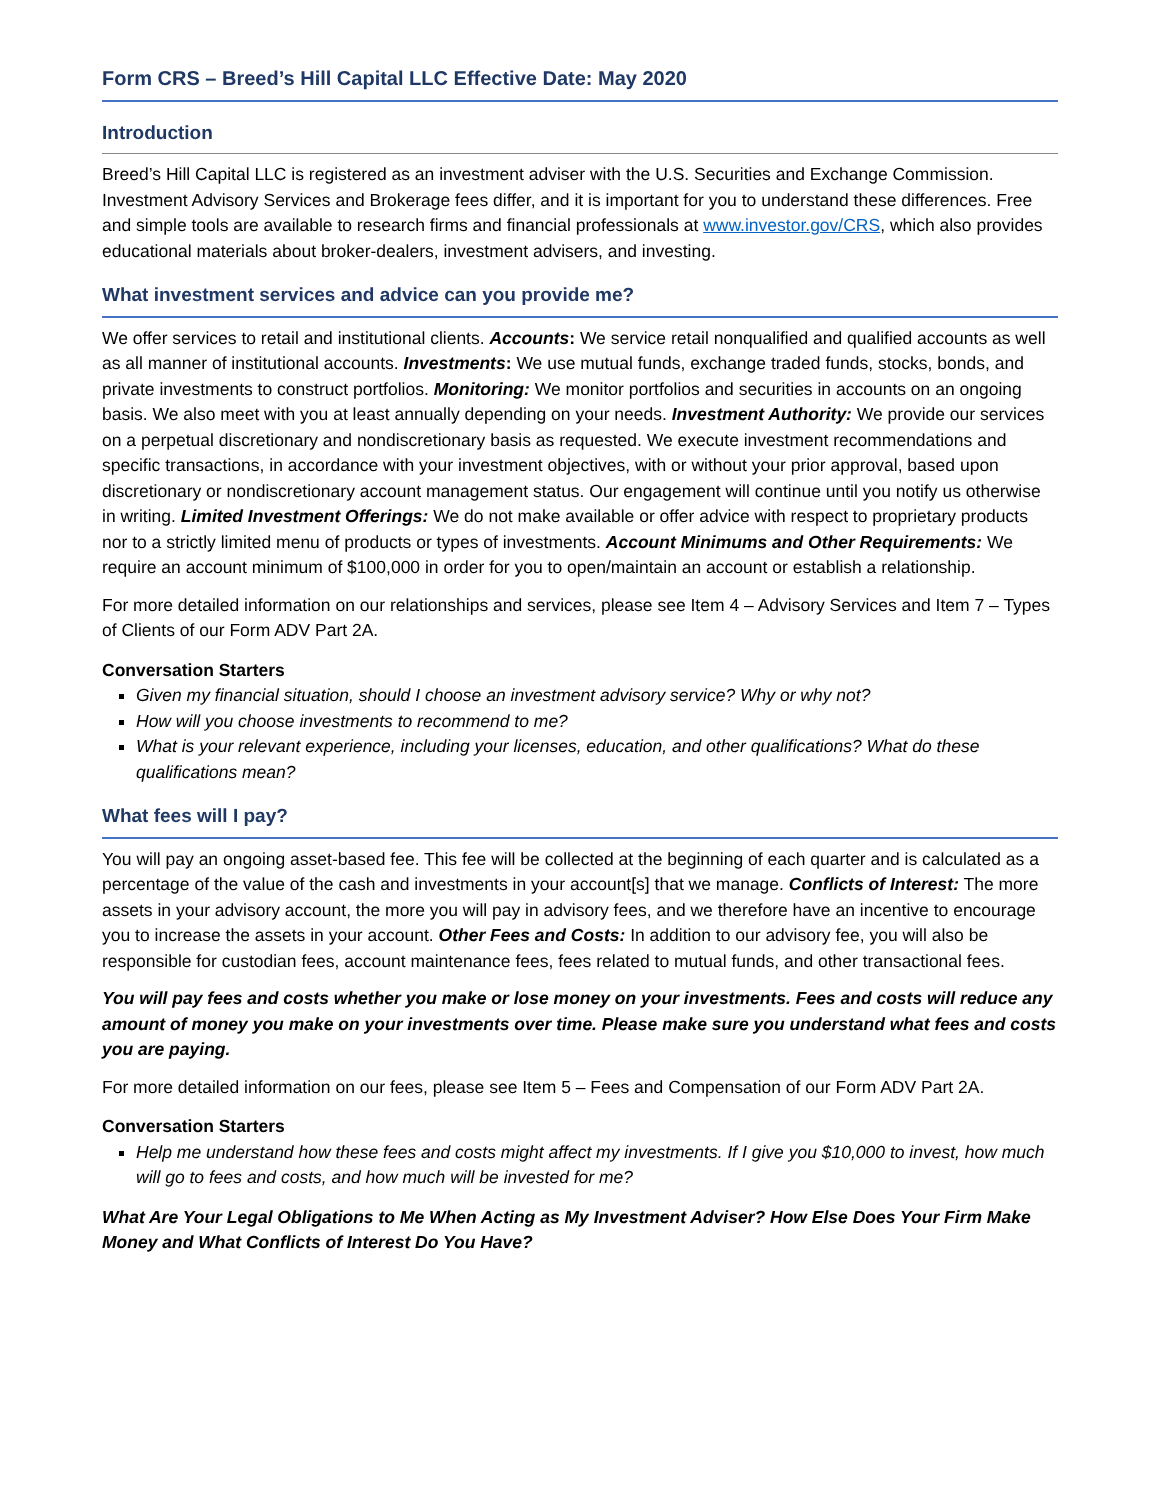Form CRS – Breed’s Hill Capital LLC Effective Date: May 2020
Introduction
Breed’s Hill Capital LLC is registered as an investment adviser with the U.S. Securities and Exchange Commission. Investment Advisory Services and Brokerage fees differ, and it is important for you to understand these differences. Free and simple tools are available to research firms and financial professionals at www.investor.gov/CRS, which also provides educational materials about broker-dealers, investment advisers, and investing.
What investment services and advice can you provide me?
We offer services to retail and institutional clients. Accounts: We service retail nonqualified and qualified accounts as well as all manner of institutional accounts. Investments: We use mutual funds, exchange traded funds, stocks, bonds, and private investments to construct portfolios. Monitoring: We monitor portfolios and securities in accounts on an ongoing basis. We also meet with you at least annually depending on your needs. Investment Authority: We provide our services on a perpetual discretionary and nondiscretionary basis as requested. We execute investment recommendations and specific transactions, in accordance with your investment objectives, with or without your prior approval, based upon discretionary or nondiscretionary account management status. Our engagement will continue until you notify us otherwise in writing. Limited Investment Offerings: We do not make available or offer advice with respect to proprietary products nor to a strictly limited menu of products or types of investments. Account Minimums and Other Requirements: We require an account minimum of $100,000 in order for you to open/maintain an account or establish a relationship.
For more detailed information on our relationships and services, please see Item 4 – Advisory Services and Item 7 – Types of Clients of our Form ADV Part 2A.
Conversation Starters
Given my financial situation, should I choose an investment advisory service? Why or why not?
How will you choose investments to recommend to me?
What is your relevant experience, including your licenses, education, and other qualifications? What do these qualifications mean?
What fees will I pay?
You will pay an ongoing asset-based fee. This fee will be collected at the beginning of each quarter and is calculated as a percentage of the value of the cash and investments in your account[s] that we manage. Conflicts of Interest: The more assets in your advisory account, the more you will pay in advisory fees, and we therefore have an incentive to encourage you to increase the assets in your account. Other Fees and Costs: In addition to our advisory fee, you will also be responsible for custodian fees, account maintenance fees, fees related to mutual funds, and other transactional fees.
You will pay fees and costs whether you make or lose money on your investments. Fees and costs will reduce any amount of money you make on your investments over time. Please make sure you understand what fees and costs you are paying.
For more detailed information on our fees, please see Item 5 – Fees and Compensation of our Form ADV Part 2A.
Conversation Starters
Help me understand how these fees and costs might affect my investments. If I give you $10,000 to invest, how much will go to fees and costs, and how much will be invested for me?
What Are Your Legal Obligations to Me When Acting as My Investment Adviser? How Else Does Your Firm Make Money and What Conflicts of Interest Do You Have?